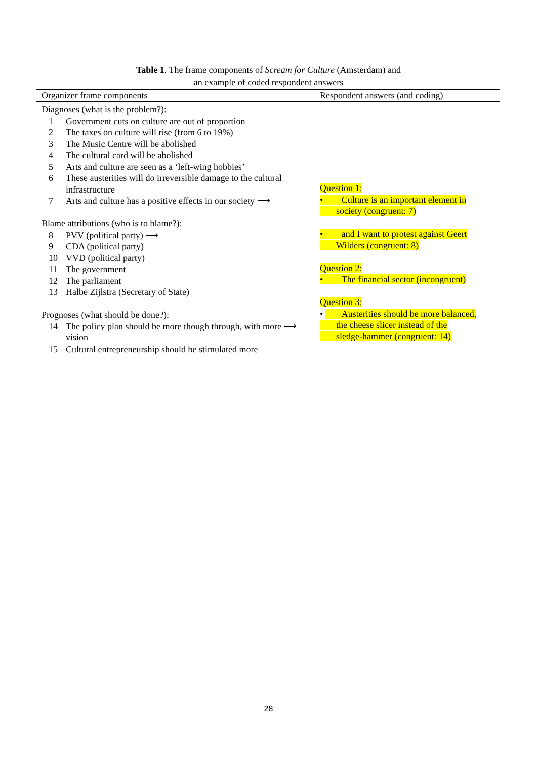Table 1. The frame components of Scream for Culture (Amsterdam) and
an example of coded respondent answers
| Organizer frame components | Respondent answers (and coding) |
| --- | --- |
| Diagnoses (what is the problem?): 1 Government cuts on culture are out of proportion 2 The taxes on culture will rise (from 6 to 19%) 3 The Music Centre will be abolished 4 The cultural card will be abolished 5 Arts and culture are seen as a ‘left-wing hobbies’ 6 These austerities will do irreversible damage to the cultural infrastructure 7 Arts and culture has a positive effects in our society ⟶ Blame attributions (who is to blame?): 8 PVV (political party) ⟶ 9 CDA (political party) 10 VVD (political party) 11 The government 12 The parliament 13 Halbe Zijlstra (Secretary of State) Prognoses (what should be done?): 14 The policy plan should be more though through, with more ⟶ vision 15 Cultural entrepreneurship should be stimulated more | Question 1: • Culture is an important element in society (congruent: 7) • and I want to protest against Geert Wilders (congruent: 8) Question 2: • The financial sector (incongruent) Question 3: • Austerities should be more balanced, the cheese slicer instead of the sledge-hammer (congruent: 14) |
28